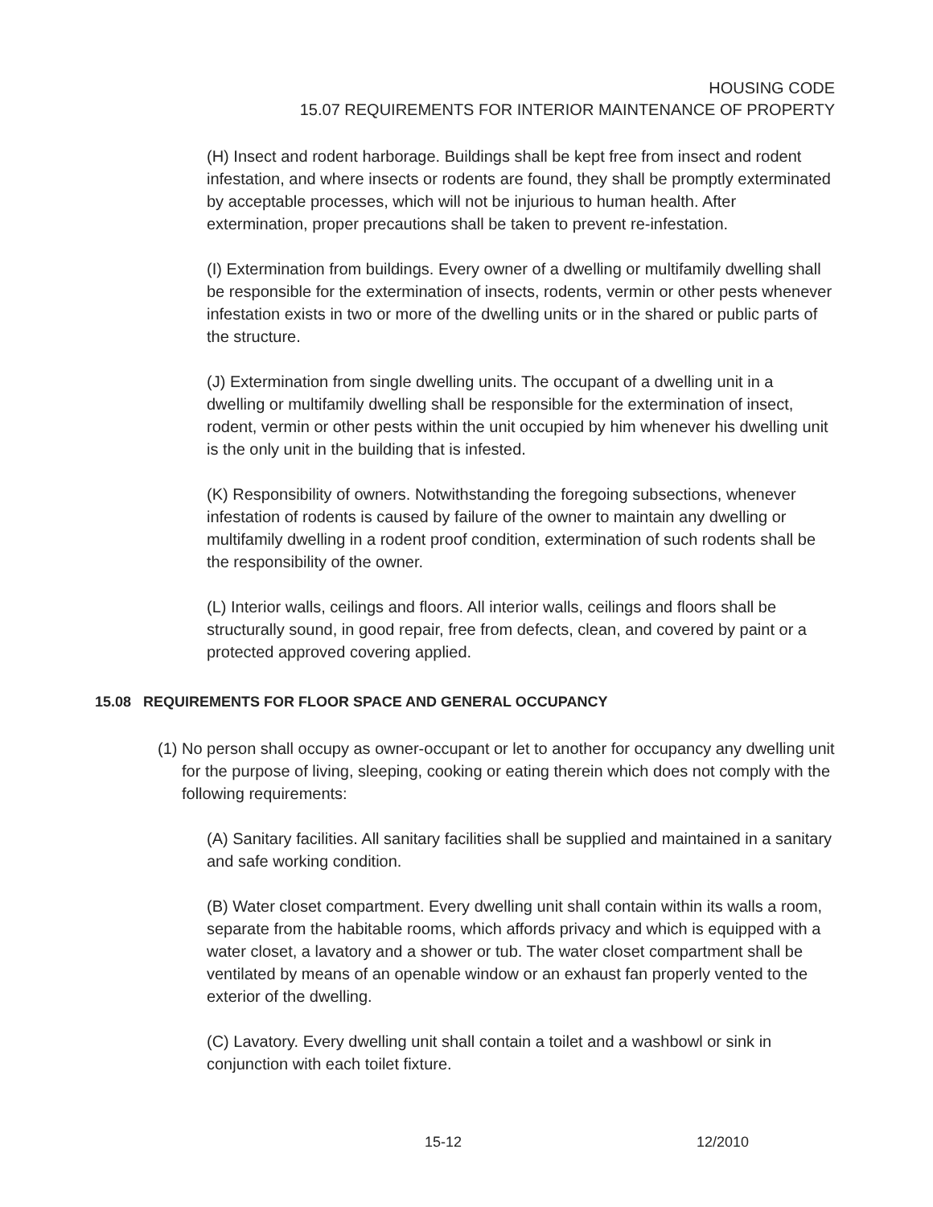HOUSING CODE
15.07 REQUIREMENTS FOR INTERIOR MAINTENANCE OF PROPERTY
(H) Insect and rodent harborage. Buildings shall be kept free from insect and rodent infestation, and where insects or rodents are found, they shall be promptly exterminated by acceptable processes, which will not be injurious to human health. After extermination, proper precautions shall be taken to prevent re-infestation.
(I) Extermination from buildings. Every owner of a dwelling or multifamily dwelling shall be responsible for the extermination of insects, rodents, vermin or other pests whenever infestation exists in two or more of the dwelling units or in the shared or public parts of the structure.
(J) Extermination from single dwelling units. The occupant of a dwelling unit in a dwelling or multifamily dwelling shall be responsible for the extermination of insect, rodent, vermin or other pests within the unit occupied by him whenever his dwelling unit is the only unit in the building that is infested.
(K) Responsibility of owners. Notwithstanding the foregoing subsections, whenever infestation of rodents is caused by failure of the owner to maintain any dwelling or multifamily dwelling in a rodent proof condition, extermination of such rodents shall be the responsibility of the owner.
(L) Interior walls, ceilings and floors. All interior walls, ceilings and floors shall be structurally sound, in good repair, free from defects, clean, and covered by paint or a protected approved covering applied.
15.08 REQUIREMENTS FOR FLOOR SPACE AND GENERAL OCCUPANCY
(1) No person shall occupy as owner-occupant or let to another for occupancy any dwelling unit for the purpose of living, sleeping, cooking or eating therein which does not comply with the following requirements:
(A) Sanitary facilities. All sanitary facilities shall be supplied and maintained in a sanitary and safe working condition.
(B) Water closet compartment. Every dwelling unit shall contain within its walls a room, separate from the habitable rooms, which affords privacy and which is equipped with a water closet, a lavatory and a shower or tub. The water closet compartment shall be ventilated by means of an openable window or an exhaust fan properly vented to the exterior of the dwelling.
(C) Lavatory. Every dwelling unit shall contain a toilet and a washbowl or sink in conjunction with each toilet fixture.
15-12 12/2010